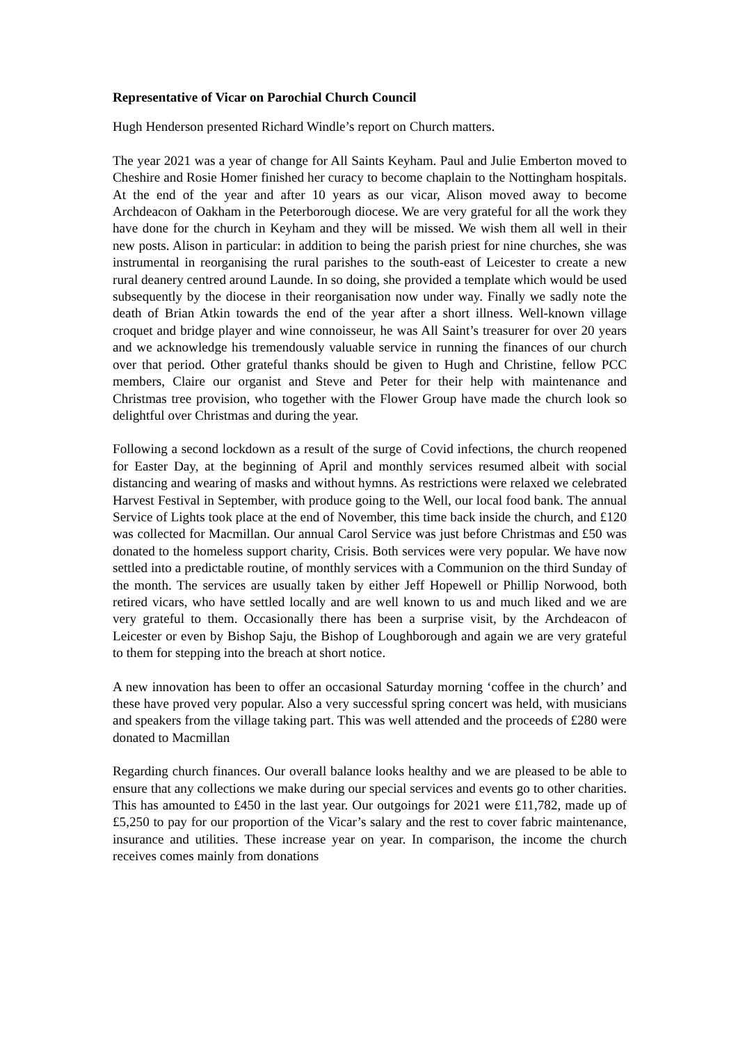Representative of Vicar on Parochial Church Council
Hugh Henderson presented Richard Windle’s report on Church matters.
The year 2021 was a year of change for All Saints Keyham. Paul and Julie Emberton moved to Cheshire and Rosie Homer finished her curacy to become chaplain to the Nottingham hospitals. At the end of the year and after 10 years as our vicar, Alison moved away to become Archdeacon of Oakham in the Peterborough diocese. We are very grateful for all the work they have done for the church in Keyham and they will be missed. We wish them all well in their new posts. Alison in particular: in addition to being the parish priest for nine churches, she was instrumental in reorganising the rural parishes to the south-east of Leicester to create a new rural deanery centred around Launde. In so doing, she provided a template which would be used subsequently by the diocese in their reorganisation now under way. Finally we sadly note the death of Brian Atkin towards the end of the year after a short illness. Well-known village croquet and bridge player and wine connoisseur, he was All Saint’s treasurer for over 20 years and we acknowledge his tremendously valuable service in running the finances of our church over that period. Other grateful thanks should be given to Hugh and Christine, fellow PCC members, Claire our organist and Steve and Peter for their help with maintenance and Christmas tree provision, who together with the Flower Group have made the church look so delightful over Christmas and during the year.
Following a second lockdown as a result of the surge of Covid infections, the church reopened for Easter Day, at the beginning of April and monthly services resumed albeit with social distancing and wearing of masks and without hymns. As restrictions were relaxed we celebrated Harvest Festival in September, with produce going to the Well, our local food bank. The annual Service of Lights took place at the end of November, this time back inside the church, and £120 was collected for Macmillan. Our annual Carol Service was just before Christmas and £50 was donated to the homeless support charity, Crisis. Both services were very popular. We have now settled into a predictable routine, of monthly services with a Communion on the third Sunday of the month. The services are usually taken by either Jeff Hopewell or Phillip Norwood, both retired vicars, who have settled locally and are well known to us and much liked and we are very grateful to them. Occasionally there has been a surprise visit, by the Archdeacon of Leicester or even by Bishop Saju, the Bishop of Loughborough and again we are very grateful to them for stepping into the breach at short notice.
A new innovation has been to offer an occasional Saturday morning ‘coffee in the church’ and these have proved very popular. Also a very successful spring concert was held, with musicians and speakers from the village taking part. This was well attended and the proceeds of £280 were donated to Macmillan
Regarding church finances. Our overall balance looks healthy and we are pleased to be able to ensure that any collections we make during our special services and events go to other charities. This has amounted to £450 in the last year. Our outgoings for 2021 were £11,782, made up of £5,250 to pay for our proportion of the Vicar’s salary and the rest to cover fabric maintenance, insurance and utilities. These increase year on year. In comparison, the income the church receives comes mainly from donations